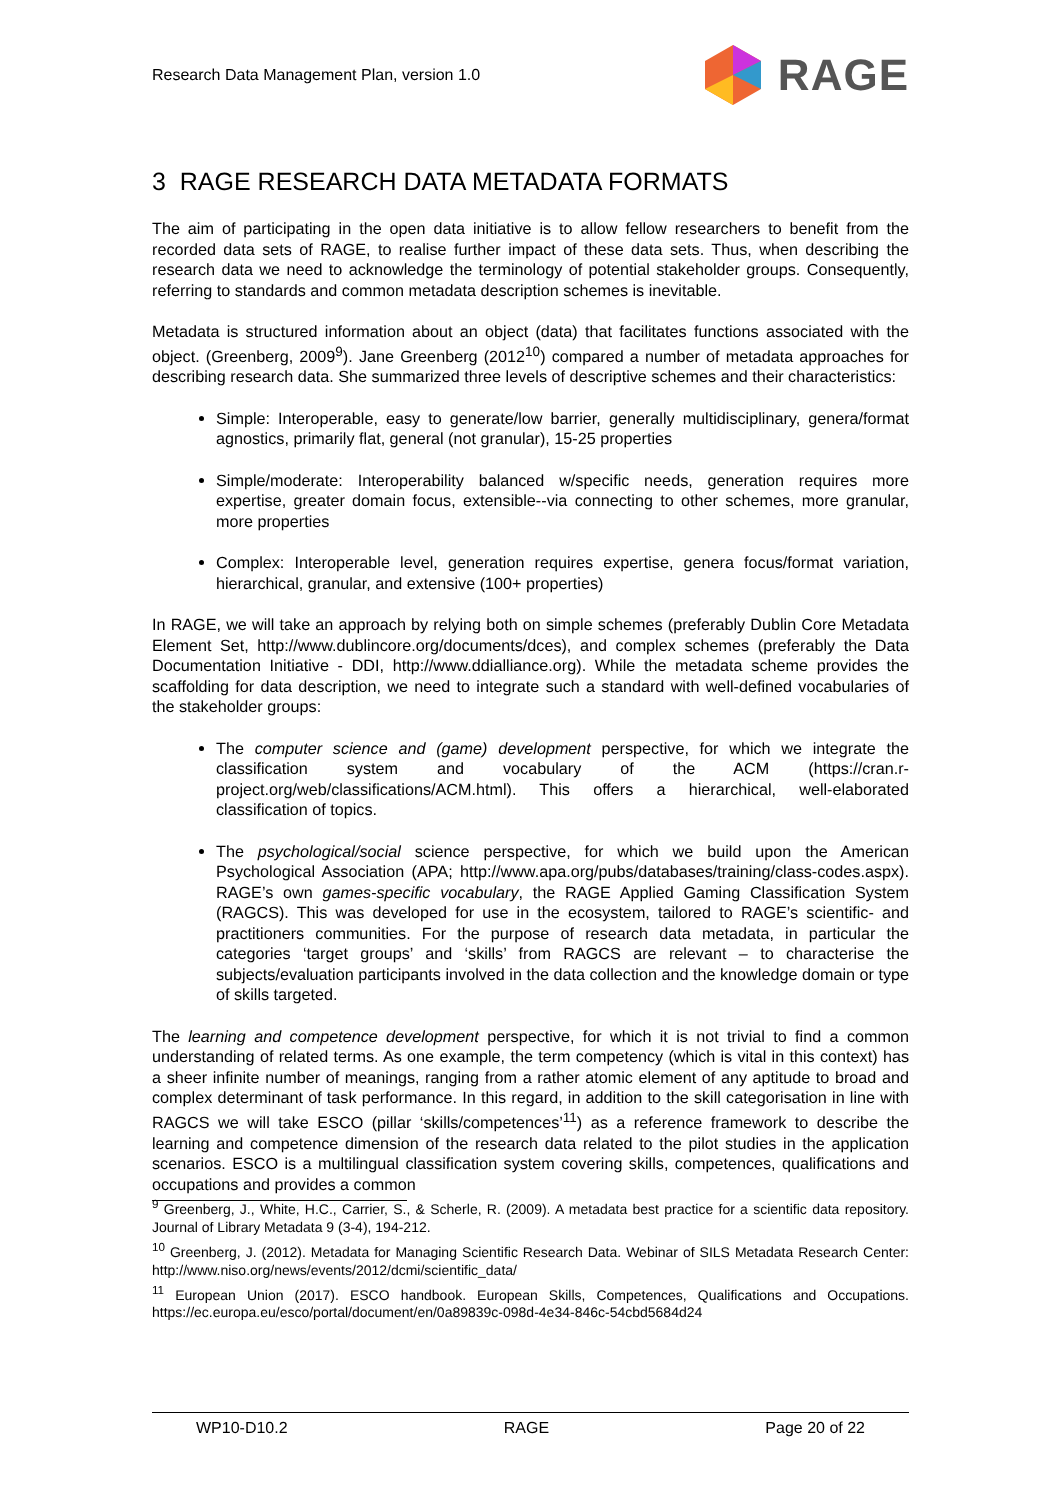Research Data Management Plan, version 1.0 RAGE
3 RAGE RESEARCH DATA METADATA FORMATS
The aim of participating in the open data initiative is to allow fellow researchers to benefit from the recorded data sets of RAGE, to realise further impact of these data sets. Thus, when describing the research data we need to acknowledge the terminology of potential stakeholder groups. Consequently, referring to standards and common metadata description schemes is inevitable.
Metadata is structured information about an object (data) that facilitates functions associated with the object. (Greenberg, 2009<sup>9</sup>). Jane Greenberg (2012<sup>10</sup>) compared a number of metadata approaches for describing research data. She summarized three levels of descriptive schemes and their characteristics:
Simple: Interoperable, easy to generate/low barrier, generally multidisciplinary, genera/format agnostics, primarily flat, general (not granular), 15-25 properties
Simple/moderate: Interoperability balanced w/specific needs, generation requires more expertise, greater domain focus, extensible--via connecting to other schemes, more granular, more properties
Complex: Interoperable level, generation requires expertise, genera focus/format variation, hierarchical, granular, and extensive (100+ properties)
In RAGE, we will take an approach by relying both on simple schemes (preferably Dublin Core Metadata Element Set, http://www.dublincore.org/documents/dces), and complex schemes (preferably the Data Documentation Initiative - DDI, http://www.ddialliance.org). While the metadata scheme provides the scaffolding for data description, we need to integrate such a standard with well-defined vocabularies of the stakeholder groups:
The computer science and (game) development perspective, for which we integrate the classification system and vocabulary of the ACM (https://cran.r-project.org/web/classifications/ACM.html). This offers a hierarchical, well-elaborated classification of topics.
The psychological/social science perspective, for which we build upon the American Psychological Association (APA; http://www.apa.org/pubs/databases/training/class-codes.aspx). RAGE’s own games-specific vocabulary, the RAGE Applied Gaming Classification System (RAGCS). This was developed for use in the ecosystem, tailored to RAGE’s scientific- and practitioners communities. For the purpose of research data metadata, in particular the categories ‘target groups’ and ‘skills’ from RAGCS are relevant – to characterise the subjects/evaluation participants involved in the data collection and the knowledge domain or type of skills targeted.
The learning and competence development perspective, for which it is not trivial to find a common understanding of related terms. As one example, the term competency (which is vital in this context) has a sheer infinite number of meanings, ranging from a rather atomic element of any aptitude to broad and complex determinant of task performance. In this regard, in addition to the skill categorisation in line with RAGCS we will take ESCO (pillar ‘skills/competences’<sup>11</sup>) as a reference framework to describe the learning and competence dimension of the research data related to the pilot studies in the application scenarios. ESCO is a multilingual classification system covering skills, competences, qualifications and occupations and provides a common
<sup>9</sup> Greenberg, J., White, H.C., Carrier, S., & Scherle, R. (2009). A metadata best practice for a scientific data repository. Journal of Library Metadata 9 (3-4), 194-212.
<sup>10</sup> Greenberg, J. (2012). Metadata for Managing Scientific Research Data. Webinar of SILS Metadata Research Center: http://www.niso.org/news/events/2012/dcmi/scientific_data/
<sup>11</sup> European Union (2017). ESCO handbook. European Skills, Competences, Qualifications and Occupations. https://ec.europa.eu/esco/portal/document/en/0a89839c-098d-4e34-846c-54cbd5684d24
WP10-D10.2 RAGE Page 20 of 22